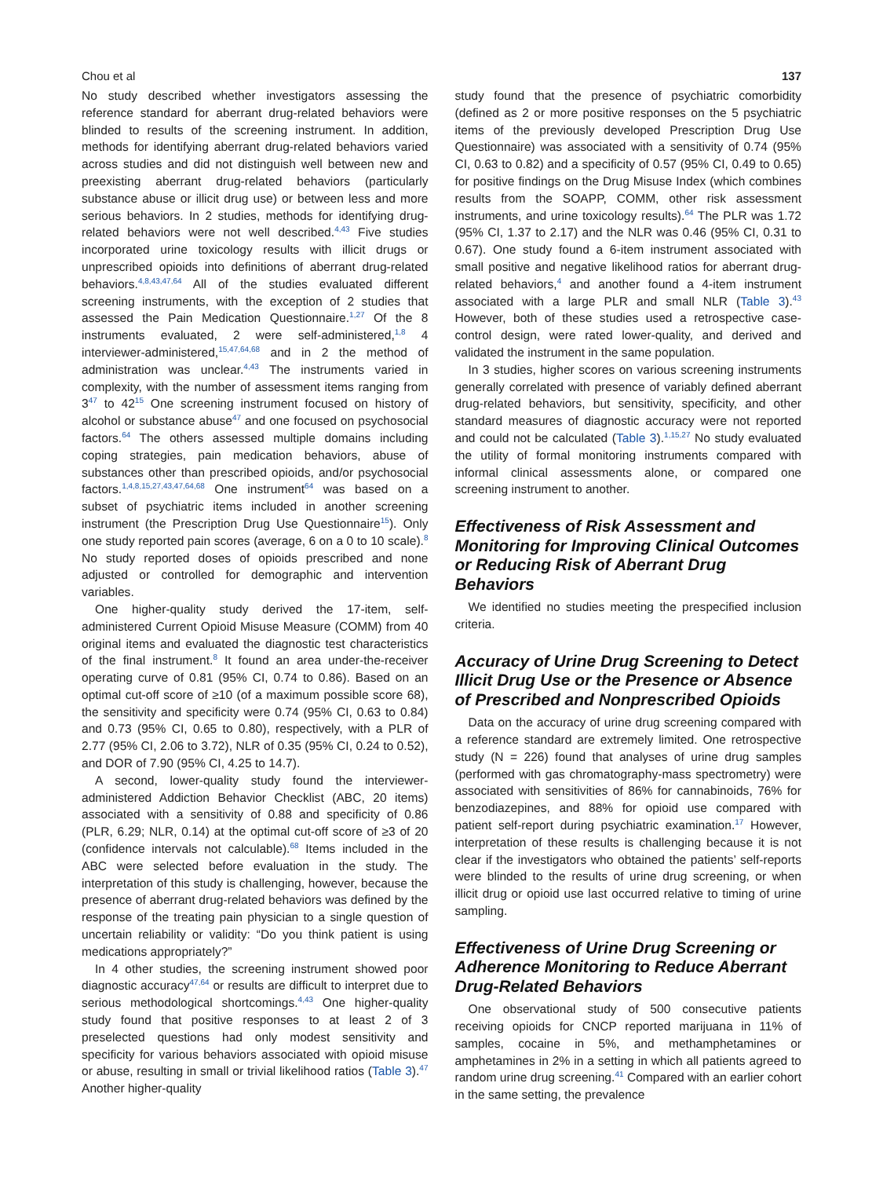Chou et al 137
No study described whether investigators assessing the reference standard for aberrant drug-related behaviors were blinded to results of the screening instrument. In addition, methods for identifying aberrant drug-related behaviors varied across studies and did not distinguish well between new and preexisting aberrant drug-related behaviors (particularly substance abuse or illicit drug use) or between less and more serious behaviors. In 2 studies, methods for identifying drug-related behaviors were not well described.<sup>4,43</sup> Five studies incorporated urine toxicology results with illicit drugs or unprescribed opioids into definitions of aberrant drug-related behaviors.<sup>4,8,43,47,64</sup> All of the studies evaluated different screening instruments, with the exception of 2 studies that assessed the Pain Medication Questionnaire.<sup>1,27</sup> Of the 8 instruments evaluated, 2 were self-administered,<sup>1,8</sup> 4 interviewer-administered,<sup>15,47,64,68</sup> and in 2 the method of administration was unclear.<sup>4,43</sup> The instruments varied in complexity, with the number of assessment items ranging from 3<sup>47</sup> to 42<sup>15</sup> One screening instrument focused on history of alcohol or substance abuse<sup>47</sup> and one focused on psychosocial factors.<sup>64</sup> The others assessed multiple domains including coping strategies, pain medication behaviors, abuse of substances other than prescribed opioids, and/or psychosocial factors.<sup>1,4,8,15,27,43,47,64,68</sup> One instrument<sup>64</sup> was based on a subset of psychiatric items included in another screening instrument (the Prescription Drug Use Questionnaire<sup>15</sup>). Only one study reported pain scores (average, 6 on a 0 to 10 scale).<sup>8</sup> No study reported doses of opioids prescribed and none adjusted or controlled for demographic and intervention variables.
One higher-quality study derived the 17-item, self-administered Current Opioid Misuse Measure (COMM) from 40 original items and evaluated the diagnostic test characteristics of the final instrument.<sup>8</sup> It found an area under-the-receiver operating curve of 0.81 (95% CI, 0.74 to 0.86). Based on an optimal cut-off score of ≥10 (of a maximum possible score 68), the sensitivity and specificity were 0.74 (95% CI, 0.63 to 0.84) and 0.73 (95% CI, 0.65 to 0.80), respectively, with a PLR of 2.77 (95% CI, 2.06 to 3.72), NLR of 0.35 (95% CI, 0.24 to 0.52), and DOR of 7.90 (95% CI, 4.25 to 14.7).
A second, lower-quality study found the interviewer-administered Addiction Behavior Checklist (ABC, 20 items) associated with a sensitivity of 0.88 and specificity of 0.86 (PLR, 6.29; NLR, 0.14) at the optimal cut-off score of ≥3 of 20 (confidence intervals not calculable).<sup>68</sup> Items included in the ABC were selected before evaluation in the study. The interpretation of this study is challenging, however, because the presence of aberrant drug-related behaviors was defined by the response of the treating pain physician to a single question of uncertain reliability or validity: “Do you think patient is using medications appropriately?”
In 4 other studies, the screening instrument showed poor diagnostic accuracy<sup>47,64</sup> or results are difficult to interpret due to serious methodological shortcomings.<sup>4,43</sup> One higher-quality study found that positive responses to at least 2 of 3 preselected questions had only modest sensitivity and specificity for various behaviors associated with opioid misuse or abuse, resulting in small or trivial likelihood ratios (Table 3).<sup>47</sup> Another higher-quality
study found that the presence of psychiatric comorbidity (defined as 2 or more positive responses on the 5 psychiatric items of the previously developed Prescription Drug Use Questionnaire) was associated with a sensitivity of 0.74 (95% CI, 0.63 to 0.82) and a specificity of 0.57 (95% CI, 0.49 to 0.65) for positive findings on the Drug Misuse Index (which combines results from the SOAPP, COMM, other risk assessment instruments, and urine toxicology results).<sup>64</sup> The PLR was 1.72 (95% CI, 1.37 to 2.17) and the NLR was 0.46 (95% CI, 0.31 to 0.67). One study found a 6-item instrument associated with small positive and negative likelihood ratios for aberrant drug-related behaviors,<sup>4</sup> and another found a 4-item instrument associated with a large PLR and small NLR (Table 3).<sup>43</sup> However, both of these studies used a retrospective case-control design, were rated lower-quality, and derived and validated the instrument in the same population.
In 3 studies, higher scores on various screening instruments generally correlated with presence of variably defined aberrant drug-related behaviors, but sensitivity, specificity, and other standard measures of diagnostic accuracy were not reported and could not be calculated (Table 3).<sup>1,15,27</sup> No study evaluated the utility of formal monitoring instruments compared with informal clinical assessments alone, or compared one screening instrument to another.
Effectiveness of Risk Assessment and Monitoring for Improving Clinical Outcomes or Reducing Risk of Aberrant Drug Behaviors
We identified no studies meeting the prespecified inclusion criteria.
Accuracy of Urine Drug Screening to Detect Illicit Drug Use or the Presence or Absence of Prescribed and Nonprescribed Opioids
Data on the accuracy of urine drug screening compared with a reference standard are extremely limited. One retrospective study (N = 226) found that analyses of urine drug samples (performed with gas chromatography-mass spectrometry) were associated with sensitivities of 86% for cannabinoids, 76% for benzodiazepines, and 88% for opioid use compared with patient self-report during psychiatric examination.<sup>17</sup> However, interpretation of these results is challenging because it is not clear if the investigators who obtained the patients’ self-reports were blinded to the results of urine drug screening, or when illicit drug or opioid use last occurred relative to timing of urine sampling.
Effectiveness of Urine Drug Screening or Adherence Monitoring to Reduce Aberrant Drug-Related Behaviors
One observational study of 500 consecutive patients receiving opioids for CNCP reported marijuana in 11% of samples, cocaine in 5%, and methamphetamines or amphetamines in 2% in a setting in which all patients agreed to random urine drug screening.<sup>41</sup> Compared with an earlier cohort in the same setting, the prevalence